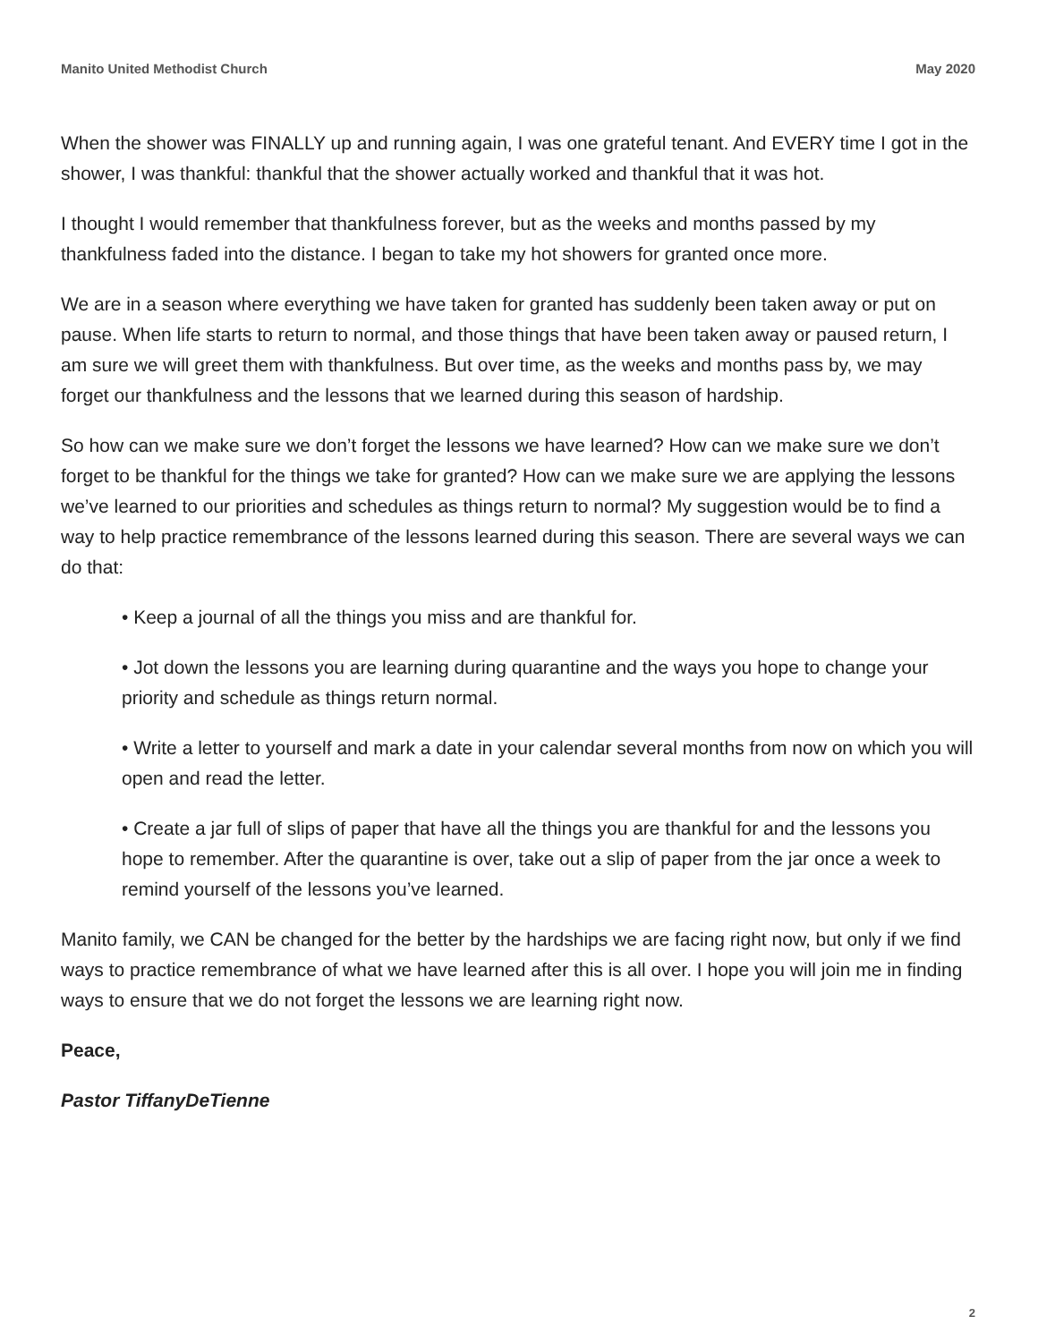Manito United Methodist Church May 2020
When the shower was FINALLY up and running again, I was one grateful tenant. And EVERY time I got in the shower, I was thankful: thankful that the shower actually worked and thankful that it was hot.
I thought I would remember that thankfulness forever, but as the weeks and months passed by my thankfulness faded into the distance. I began to take my hot showers for granted once more.
We are in a season where everything we have taken for granted has suddenly been taken away or put on pause. When life starts to return to normal, and those things that have been taken away or paused return, I am sure we will greet them with thankfulness. But over time, as the weeks and months pass by, we may forget our thankfulness and the lessons that we learned during this season of hardship.
So how can we make sure we don’t forget the lessons we have learned? How can we make sure we don’t forget to be thankful for the things we take for granted? How can we make sure we are applying the lessons we’ve learned to our priorities and schedules as things return to normal? My suggestion would be to find a way to help practice remembrance of the lessons learned during this season. There are several ways we can do that:
• Keep a journal of all the things you miss and are thankful for.
• Jot down the lessons you are learning during quarantine and the ways you hope to change your priority and schedule as things return normal.
• Write a letter to yourself and mark a date in your calendar several months from now on which you will open and read the letter.
• Create a jar full of slips of paper that have all the things you are thankful for and the lessons you hope to remember. After the quarantine is over, take out a slip of paper from the jar once a week to remind yourself of the lessons you’ve learned.
Manito family, we CAN be changed for the better by the hardships we are facing right now, but only if we find ways to practice remembrance of what we have learned after this is all over. I hope you will join me in finding ways to ensure that we do not forget the lessons we are learning right now.
Peace,
Pastor TiffanyDeTienne
2